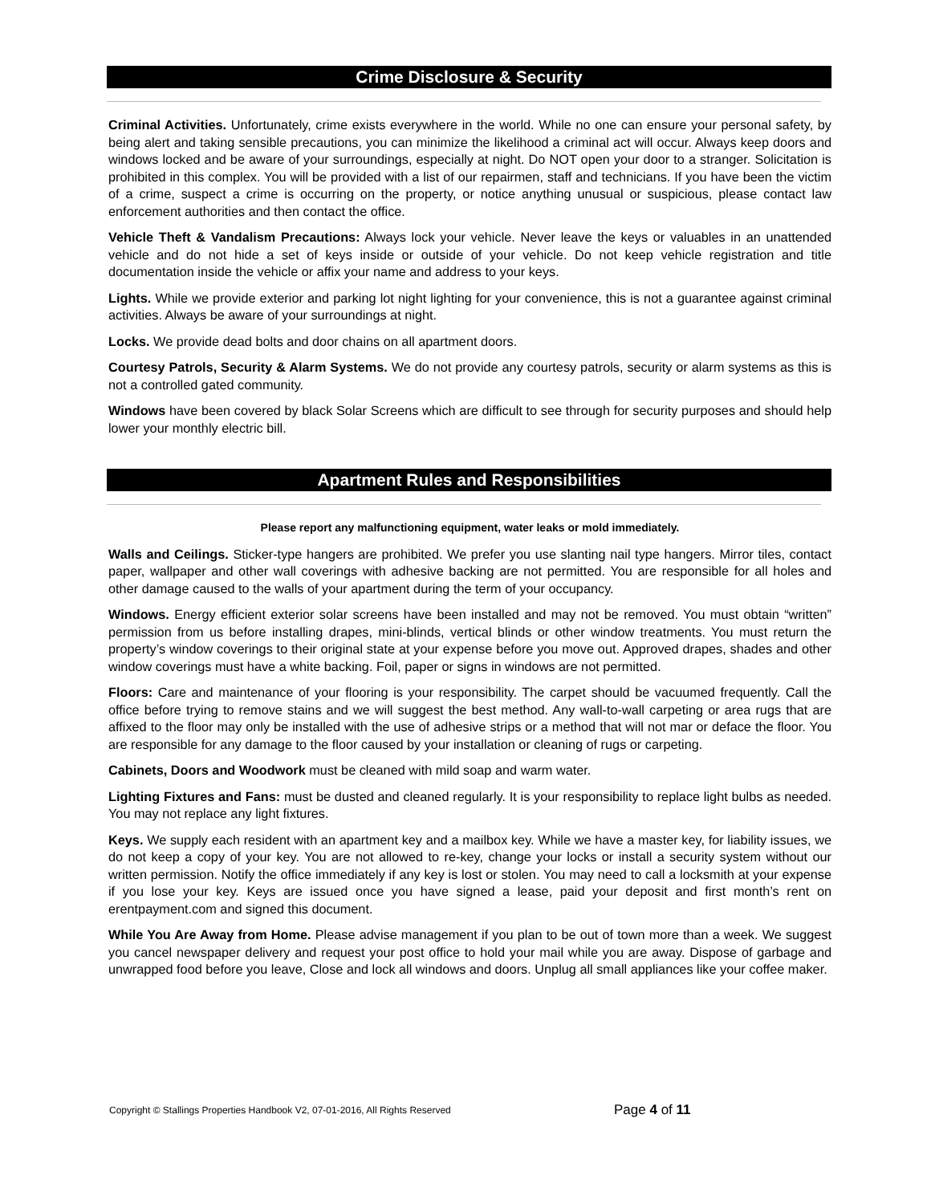Crime Disclosure & Security
Criminal Activities. Unfortunately, crime exists everywhere in the world. While no one can ensure your personal safety, by being alert and taking sensible precautions, you can minimize the likelihood a criminal act will occur. Always keep doors and windows locked and be aware of your surroundings, especially at night. Do NOT open your door to a stranger. Solicitation is prohibited in this complex. You will be provided with a list of our repairmen, staff and technicians. If you have been the victim of a crime, suspect a crime is occurring on the property, or notice anything unusual or suspicious, please contact law enforcement authorities and then contact the office.
Vehicle Theft & Vandalism Precautions: Always lock your vehicle. Never leave the keys or valuables in an unattended vehicle and do not hide a set of keys inside or outside of your vehicle. Do not keep vehicle registration and title documentation inside the vehicle or affix your name and address to your keys.
Lights. While we provide exterior and parking lot night lighting for your convenience, this is not a guarantee against criminal activities. Always be aware of your surroundings at night.
Locks. We provide dead bolts and door chains on all apartment doors.
Courtesy Patrols, Security & Alarm Systems. We do not provide any courtesy patrols, security or alarm systems as this is not a controlled gated community.
Windows have been covered by black Solar Screens which are difficult to see through for security purposes and should help lower your monthly electric bill.
Apartment Rules and Responsibilities
Please report any malfunctioning equipment, water leaks or mold immediately.
Walls and Ceilings. Sticker-type hangers are prohibited. We prefer you use slanting nail type hangers. Mirror tiles, contact paper, wallpaper and other wall coverings with adhesive backing are not permitted. You are responsible for all holes and other damage caused to the walls of your apartment during the term of your occupancy.
Windows. Energy efficient exterior solar screens have been installed and may not be removed. You must obtain “written” permission from us before installing drapes, mini-blinds, vertical blinds or other window treatments. You must return the property’s window coverings to their original state at your expense before you move out. Approved drapes, shades and other window coverings must have a white backing. Foil, paper or signs in windows are not permitted.
Floors: Care and maintenance of your flooring is your responsibility. The carpet should be vacuumed frequently. Call the office before trying to remove stains and we will suggest the best method. Any wall-to-wall carpeting or area rugs that are affixed to the floor may only be installed with the use of adhesive strips or a method that will not mar or deface the floor. You are responsible for any damage to the floor caused by your installation or cleaning of rugs or carpeting.
Cabinets, Doors and Woodwork must be cleaned with mild soap and warm water.
Lighting Fixtures and Fans: must be dusted and cleaned regularly. It is your responsibility to replace light bulbs as needed. You may not replace any light fixtures.
Keys. We supply each resident with an apartment key and a mailbox key. While we have a master key, for liability issues, we do not keep a copy of your key. You are not allowed to re-key, change your locks or install a security system without our written permission. Notify the office immediately if any key is lost or stolen. You may need to call a locksmith at your expense if you lose your key. Keys are issued once you have signed a lease, paid your deposit and first month’s rent on erentpayment.com and signed this document.
While You Are Away from Home. Please advise management if you plan to be out of town more than a week. We suggest you cancel newspaper delivery and request your post office to hold your mail while you are away. Dispose of garbage and unwrapped food before you leave, Close and lock all windows and doors. Unplug all small appliances like your coffee maker.
Copyright © Stallings Properties Handbook V2, 07-01-2016, All Rights Reserved
Page 4 of 11